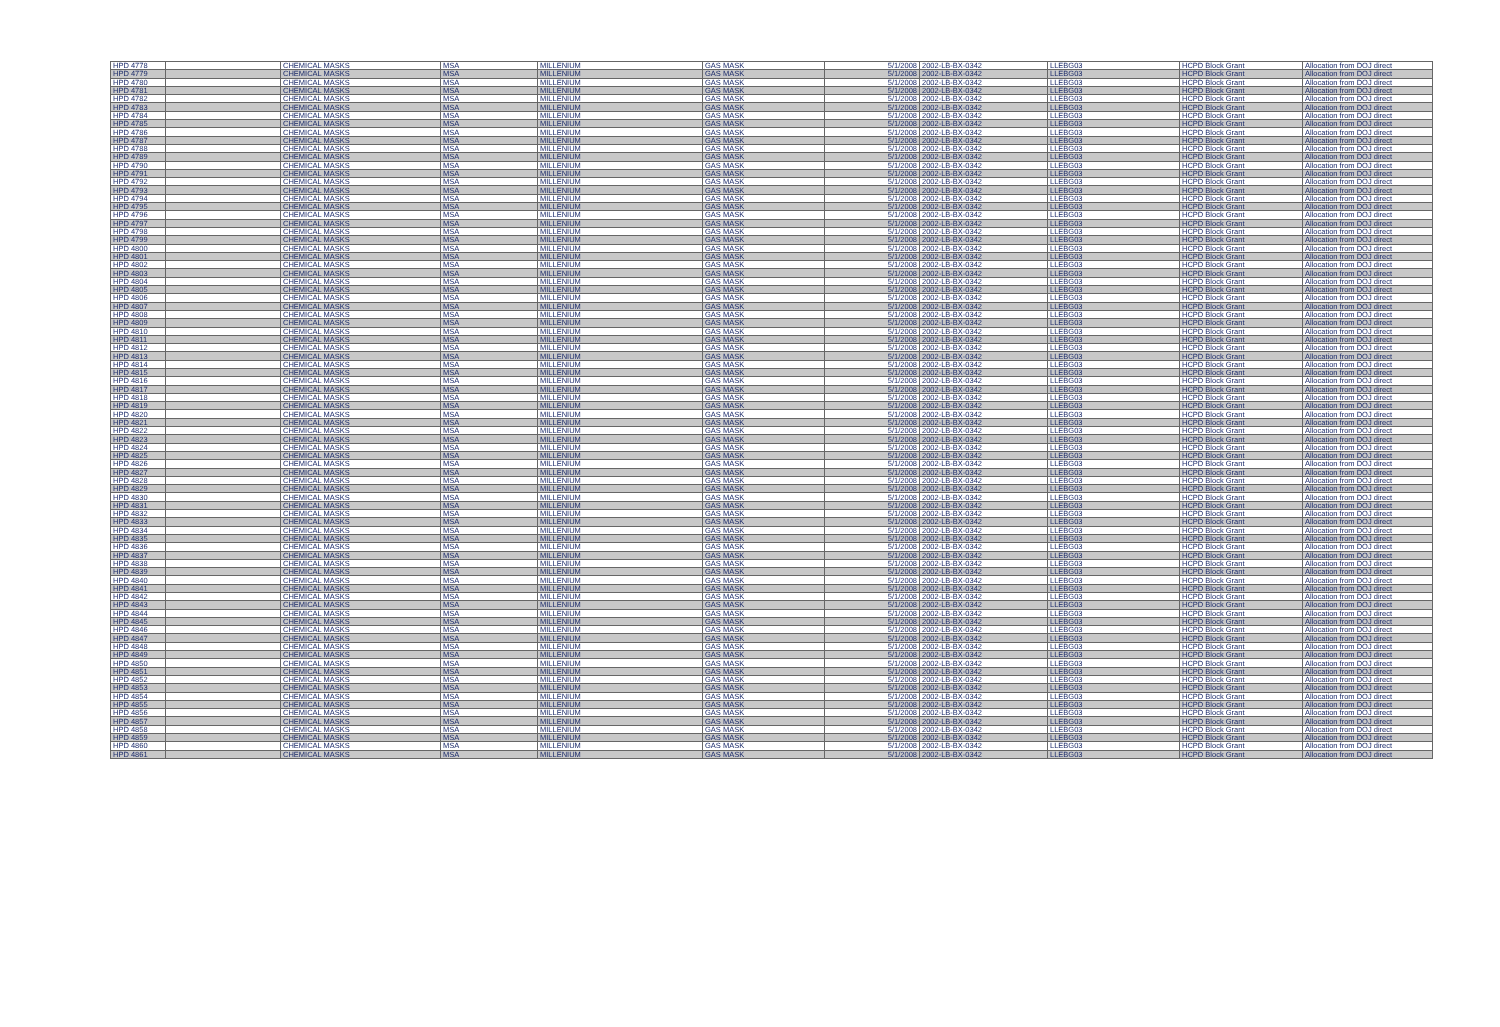| HPD 4778 | | CHEMICAL MASKS | MSA | MILLENIUM | GAS MASK | 5/1/2008 | 2002-LB-BX-0342 | LLEBG03 | HCPD Block Grant | Allocation from DOJ direct |
| HPD 4779 | | CHEMICAL MASKS | MSA | MILLENIUM | GAS MASK | 5/1/2008 | 2002-LB-BX-0342 | LLEBG03 | HCPD Block Grant | Allocation from DOJ direct |
| HPD 4780 | | CHEMICAL MASKS | MSA | MILLENIUM | GAS MASK | 5/1/2008 | 2002-LB-BX-0342 | LLEBG03 | HCPD Block Grant | Allocation from DOJ direct |
| HPD 4781 | | CHEMICAL MASKS | MSA | MILLENIUM | GAS MASK | 5/1/2008 | 2002-LB-BX-0342 | LLEBG03 | HCPD Block Grant | Allocation from DOJ direct |
| HPD 4782 | | CHEMICAL MASKS | MSA | MILLENIUM | GAS MASK | 5/1/2008 | 2002-LB-BX-0342 | LLEBG03 | HCPD Block Grant | Allocation from DOJ direct |
| HPD 4783 | | CHEMICAL MASKS | MSA | MILLENIUM | GAS MASK | 5/1/2008 | 2002-LB-BX-0342 | LLEBG03 | HCPD Block Grant | Allocation from DOJ direct |
| HPD 4784 | | CHEMICAL MASKS | MSA | MILLENIUM | GAS MASK | 5/1/2008 | 2002-LB-BX-0342 | LLEBG03 | HCPD Block Grant | Allocation from DOJ direct |
| HPD 4785 | | CHEMICAL MASKS | MSA | MILLENIUM | GAS MASK | 5/1/2008 | 2002-LB-BX-0342 | LLEBG03 | HCPD Block Grant | Allocation from DOJ direct |
| HPD 4786 | | CHEMICAL MASKS | MSA | MILLENIUM | GAS MASK | 5/1/2008 | 2002-LB-BX-0342 | LLEBG03 | HCPD Block Grant | Allocation from DOJ direct |
| HPD 4787 | | CHEMICAL MASKS | MSA | MILLENIUM | GAS MASK | 5/1/2008 | 2002-LB-BX-0342 | LLEBG03 | HCPD Block Grant | Allocation from DOJ direct |
| HPD 4788 | | CHEMICAL MASKS | MSA | MILLENIUM | GAS MASK | 5/1/2008 | 2002-LB-BX-0342 | LLEBG03 | HCPD Block Grant | Allocation from DOJ direct |
| HPD 4789 | | CHEMICAL MASKS | MSA | MILLENIUM | GAS MASK | 5/1/2008 | 2002-LB-BX-0342 | LLEBG03 | HCPD Block Grant | Allocation from DOJ direct |
| HPD 4790 | | CHEMICAL MASKS | MSA | MILLENIUM | GAS MASK | 5/1/2008 | 2002-LB-BX-0342 | LLEBG03 | HCPD Block Grant | Allocation from DOJ direct |
| HPD 4791 | | CHEMICAL MASKS | MSA | MILLENIUM | GAS MASK | 5/1/2008 | 2002-LB-BX-0342 | LLEBG03 | HCPD Block Grant | Allocation from DOJ direct |
| HPD 4792 | | CHEMICAL MASKS | MSA | MILLENIUM | GAS MASK | 5/1/2008 | 2002-LB-BX-0342 | LLEBG03 | HCPD Block Grant | Allocation from DOJ direct |
| HPD 4793 | | CHEMICAL MASKS | MSA | MILLENIUM | GAS MASK | 5/1/2008 | 2002-LB-BX-0342 | LLEBG03 | HCPD Block Grant | Allocation from DOJ direct |
| HPD 4794 | | CHEMICAL MASKS | MSA | MILLENIUM | GAS MASK | 5/1/2008 | 2002-LB-BX-0342 | LLEBG03 | HCPD Block Grant | Allocation from DOJ direct |
| HPD 4795 | | CHEMICAL MASKS | MSA | MILLENIUM | GAS MASK | 5/1/2008 | 2002-LB-BX-0342 | LLEBG03 | HCPD Block Grant | Allocation from DOJ direct |
| HPD 4796 | | CHEMICAL MASKS | MSA | MILLENIUM | GAS MASK | 5/1/2008 | 2002-LB-BX-0342 | LLEBG03 | HCPD Block Grant | Allocation from DOJ direct |
| HPD 4797 | | CHEMICAL MASKS | MSA | MILLENIUM | GAS MASK | 5/1/2008 | 2002-LB-BX-0342 | LLEBG03 | HCPD Block Grant | Allocation from DOJ direct |
| HPD 4798 | | CHEMICAL MASKS | MSA | MILLENIUM | GAS MASK | 5/1/2008 | 2002-LB-BX-0342 | LLEBG03 | HCPD Block Grant | Allocation from DOJ direct |
| HPD 4799 | | CHEMICAL MASKS | MSA | MILLENIUM | GAS MASK | 5/1/2008 | 2002-LB-BX-0342 | LLEBG03 | HCPD Block Grant | Allocation from DOJ direct |
| HPD 4800 | | CHEMICAL MASKS | MSA | MILLENIUM | GAS MASK | 5/1/2008 | 2002-LB-BX-0342 | LLEBG03 | HCPD Block Grant | Allocation from DOJ direct |
| HPD 4801 | | CHEMICAL MASKS | MSA | MILLENIUM | GAS MASK | 5/1/2008 | 2002-LB-BX-0342 | LLEBG03 | HCPD Block Grant | Allocation from DOJ direct |
| HPD 4802 | | CHEMICAL MASKS | MSA | MILLENIUM | GAS MASK | 5/1/2008 | 2002-LB-BX-0342 | LLEBG03 | HCPD Block Grant | Allocation from DOJ direct |
| HPD 4803 | | CHEMICAL MASKS | MSA | MILLENIUM | GAS MASK | 5/1/2008 | 2002-LB-BX-0342 | LLEBG03 | HCPD Block Grant | Allocation from DOJ direct |
| HPD 4804 | | CHEMICAL MASKS | MSA | MILLENIUM | GAS MASK | 5/1/2008 | 2002-LB-BX-0342 | LLEBG03 | HCPD Block Grant | Allocation from DOJ direct |
| HPD 4805 | | CHEMICAL MASKS | MSA | MILLENIUM | GAS MASK | 5/1/2008 | 2002-LB-BX-0342 | LLEBG03 | HCPD Block Grant | Allocation from DOJ direct |
| HPD 4806 | | CHEMICAL MASKS | MSA | MILLENIUM | GAS MASK | 5/1/2008 | 2002-LB-BX-0342 | LLEBG03 | HCPD Block Grant | Allocation from DOJ direct |
| HPD 4807 | | CHEMICAL MASKS | MSA | MILLENIUM | GAS MASK | 5/1/2008 | 2002-LB-BX-0342 | LLEBG03 | HCPD Block Grant | Allocation from DOJ direct |
| HPD 4808 | | CHEMICAL MASKS | MSA | MILLENIUM | GAS MASK | 5/1/2008 | 2002-LB-BX-0342 | LLEBG03 | HCPD Block Grant | Allocation from DOJ direct |
| HPD 4809 | | CHEMICAL MASKS | MSA | MILLENIUM | GAS MASK | 5/1/2008 | 2002-LB-BX-0342 | LLEBG03 | HCPD Block Grant | Allocation from DOJ direct |
| HPD 4810 | | CHEMICAL MASKS | MSA | MILLENIUM | GAS MASK | 5/1/2008 | 2002-LB-BX-0342 | LLEBG03 | HCPD Block Grant | Allocation from DOJ direct |
| HPD 4811 | | CHEMICAL MASKS | MSA | MILLENIUM | GAS MASK | 5/1/2008 | 2002-LB-BX-0342 | LLEBG03 | HCPD Block Grant | Allocation from DOJ direct |
| HPD 4812 | | CHEMICAL MASKS | MSA | MILLENIUM | GAS MASK | 5/1/2008 | 2002-LB-BX-0342 | LLEBG03 | HCPD Block Grant | Allocation from DOJ direct |
| HPD 4813 | | CHEMICAL MASKS | MSA | MILLENIUM | GAS MASK | 5/1/2008 | 2002-LB-BX-0342 | LLEBG03 | HCPD Block Grant | Allocation from DOJ direct |
| HPD 4814 | | CHEMICAL MASKS | MSA | MILLENIUM | GAS MASK | 5/1/2008 | 2002-LB-BX-0342 | LLEBG03 | HCPD Block Grant | Allocation from DOJ direct |
| HPD 4815 | | CHEMICAL MASKS | MSA | MILLENIUM | GAS MASK | 5/1/2008 | 2002-LB-BX-0342 | LLEBG03 | HCPD Block Grant | Allocation from DOJ direct |
| HPD 4816 | | CHEMICAL MASKS | MSA | MILLENIUM | GAS MASK | 5/1/2008 | 2002-LB-BX-0342 | LLEBG03 | HCPD Block Grant | Allocation from DOJ direct |
| HPD 4817 | | CHEMICAL MASKS | MSA | MILLENIUM | GAS MASK | 5/1/2008 | 2002-LB-BX-0342 | LLEBG03 | HCPD Block Grant | Allocation from DOJ direct |
| HPD 4818 | | CHEMICAL MASKS | MSA | MILLENIUM | GAS MASK | 5/1/2008 | 2002-LB-BX-0342 | LLEBG03 | HCPD Block Grant | Allocation from DOJ direct |
| HPD 4819 | | CHEMICAL MASKS | MSA | MILLENIUM | GAS MASK | 5/1/2008 | 2002-LB-BX-0342 | LLEBG03 | HCPD Block Grant | Allocation from DOJ direct |
| HPD 4820 | | CHEMICAL MASKS | MSA | MILLENIUM | GAS MASK | 5/1/2008 | 2002-LB-BX-0342 | LLEBG03 | HCPD Block Grant | Allocation from DOJ direct |
| HPD 4821 | | CHEMICAL MASKS | MSA | MILLENIUM | GAS MASK | 5/1/2008 | 2002-LB-BX-0342 | LLEBG03 | HCPD Block Grant | Allocation from DOJ direct |
| HPD 4822 | | CHEMICAL MASKS | MSA | MILLENIUM | GAS MASK | 5/1/2008 | 2002-LB-BX-0342 | LLEBG03 | HCPD Block Grant | Allocation from DOJ direct |
| HPD 4823 | | CHEMICAL MASKS | MSA | MILLENIUM | GAS MASK | 5/1/2008 | 2002-LB-BX-0342 | LLEBG03 | HCPD Block Grant | Allocation from DOJ direct |
| HPD 4824 | | CHEMICAL MASKS | MSA | MILLENIUM | GAS MASK | 5/1/2008 | 2002-LB-BX-0342 | LLEBG03 | HCPD Block Grant | Allocation from DOJ direct |
| HPD 4825 | | CHEMICAL MASKS | MSA | MILLENIUM | GAS MASK | 5/1/2008 | 2002-LB-BX-0342 | LLEBG03 | HCPD Block Grant | Allocation from DOJ direct |
| HPD 4826 | | CHEMICAL MASKS | MSA | MILLENIUM | GAS MASK | 5/1/2008 | 2002-LB-BX-0342 | LLEBG03 | HCPD Block Grant | Allocation from DOJ direct |
| HPD 4827 | | CHEMICAL MASKS | MSA | MILLENIUM | GAS MASK | 5/1/2008 | 2002-LB-BX-0342 | LLEBG03 | HCPD Block Grant | Allocation from DOJ direct |
| HPD 4828 | | CHEMICAL MASKS | MSA | MILLENIUM | GAS MASK | 5/1/2008 | 2002-LB-BX-0342 | LLEBG03 | HCPD Block Grant | Allocation from DOJ direct |
| HPD 4829 | | CHEMICAL MASKS | MSA | MILLENIUM | GAS MASK | 5/1/2008 | 2002-LB-BX-0342 | LLEBG03 | HCPD Block Grant | Allocation from DOJ direct |
| HPD 4830 | | CHEMICAL MASKS | MSA | MILLENIUM | GAS MASK | 5/1/2008 | 2002-LB-BX-0342 | LLEBG03 | HCPD Block Grant | Allocation from DOJ direct |
| HPD 4831 | | CHEMICAL MASKS | MSA | MILLENIUM | GAS MASK | 5/1/2008 | 2002-LB-BX-0342 | LLEBG03 | HCPD Block Grant | Allocation from DOJ direct |
| HPD 4832 | | CHEMICAL MASKS | MSA | MILLENIUM | GAS MASK | 5/1/2008 | 2002-LB-BX-0342 | LLEBG03 | HCPD Block Grant | Allocation from DOJ direct |
| HPD 4833 | | CHEMICAL MASKS | MSA | MILLENIUM | GAS MASK | 5/1/2008 | 2002-LB-BX-0342 | LLEBG03 | HCPD Block Grant | Allocation from DOJ direct |
| HPD 4834 | | CHEMICAL MASKS | MSA | MILLENIUM | GAS MASK | 5/1/2008 | 2002-LB-BX-0342 | LLEBG03 | HCPD Block Grant | Allocation from DOJ direct |
| HPD 4835 | | CHEMICAL MASKS | MSA | MILLENIUM | GAS MASK | 5/1/2008 | 2002-LB-BX-0342 | LLEBG03 | HCPD Block Grant | Allocation from DOJ direct |
| HPD 4836 | | CHEMICAL MASKS | MSA | MILLENIUM | GAS MASK | 5/1/2008 | 2002-LB-BX-0342 | LLEBG03 | HCPD Block Grant | Allocation from DOJ direct |
| HPD 4837 | | CHEMICAL MASKS | MSA | MILLENIUM | GAS MASK | 5/1/2008 | 2002-LB-BX-0342 | LLEBG03 | HCPD Block Grant | Allocation from DOJ direct |
| HPD 4838 | | CHEMICAL MASKS | MSA | MILLENIUM | GAS MASK | 5/1/2008 | 2002-LB-BX-0342 | LLEBG03 | HCPD Block Grant | Allocation from DOJ direct |
| HPD 4839 | | CHEMICAL MASKS | MSA | MILLENIUM | GAS MASK | 5/1/2008 | 2002-LB-BX-0342 | LLEBG03 | HCPD Block Grant | Allocation from DOJ direct |
| HPD 4840 | | CHEMICAL MASKS | MSA | MILLENIUM | GAS MASK | 5/1/2008 | 2002-LB-BX-0342 | LLEBG03 | HCPD Block Grant | Allocation from DOJ direct |
| HPD 4841 | | CHEMICAL MASKS | MSA | MILLENIUM | GAS MASK | 5/1/2008 | 2002-LB-BX-0342 | LLEBG03 | HCPD Block Grant | Allocation from DOJ direct |
| HPD 4842 | | CHEMICAL MASKS | MSA | MILLENIUM | GAS MASK | 5/1/2008 | 2002-LB-BX-0342 | LLEBG03 | HCPD Block Grant | Allocation from DOJ direct |
| HPD 4843 | | CHEMICAL MASKS | MSA | MILLENIUM | GAS MASK | 5/1/2008 | 2002-LB-BX-0342 | LLEBG03 | HCPD Block Grant | Allocation from DOJ direct |
| HPD 4844 | | CHEMICAL MASKS | MSA | MILLENIUM | GAS MASK | 5/1/2008 | 2002-LB-BX-0342 | LLEBG03 | HCPD Block Grant | Allocation from DOJ direct |
| HPD 4845 | | CHEMICAL MASKS | MSA | MILLENIUM | GAS MASK | 5/1/2008 | 2002-LB-BX-0342 | LLEBG03 | HCPD Block Grant | Allocation from DOJ direct |
| HPD 4846 | | CHEMICAL MASKS | MSA | MILLENIUM | GAS MASK | 5/1/2008 | 2002-LB-BX-0342 | LLEBG03 | HCPD Block Grant | Allocation from DOJ direct |
| HPD 4847 | | CHEMICAL MASKS | MSA | MILLENIUM | GAS MASK | 5/1/2008 | 2002-LB-BX-0342 | LLEBG03 | HCPD Block Grant | Allocation from DOJ direct |
| HPD 4848 | | CHEMICAL MASKS | MSA | MILLENIUM | GAS MASK | 5/1/2008 | 2002-LB-BX-0342 | LLEBG03 | HCPD Block Grant | Allocation from DOJ direct |
| HPD 4849 | | CHEMICAL MASKS | MSA | MILLENIUM | GAS MASK | 5/1/2008 | 2002-LB-BX-0342 | LLEBG03 | HCPD Block Grant | Allocation from DOJ direct |
| HPD 4850 | | CHEMICAL MASKS | MSA | MILLENIUM | GAS MASK | 5/1/2008 | 2002-LB-BX-0342 | LLEBG03 | HCPD Block Grant | Allocation from DOJ direct |
| HPD 4851 | | CHEMICAL MASKS | MSA | MILLENIUM | GAS MASK | 5/1/2008 | 2002-LB-BX-0342 | LLEBG03 | HCPD Block Grant | Allocation from DOJ direct |
| HPD 4852 | | CHEMICAL MASKS | MSA | MILLENIUM | GAS MASK | 5/1/2008 | 2002-LB-BX-0342 | LLEBG03 | HCPD Block Grant | Allocation from DOJ direct |
| HPD 4853 | | CHEMICAL MASKS | MSA | MILLENIUM | GAS MASK | 5/1/2008 | 2002-LB-BX-0342 | LLEBG03 | HCPD Block Grant | Allocation from DOJ direct |
| HPD 4854 | | CHEMICAL MASKS | MSA | MILLENIUM | GAS MASK | 5/1/2008 | 2002-LB-BX-0342 | LLEBG03 | HCPD Block Grant | Allocation from DOJ direct |
| HPD 4855 | | CHEMICAL MASKS | MSA | MILLENIUM | GAS MASK | 5/1/2008 | 2002-LB-BX-0342 | LLEBG03 | HCPD Block Grant | Allocation from DOJ direct |
| HPD 4856 | | CHEMICAL MASKS | MSA | MILLENIUM | GAS MASK | 5/1/2008 | 2002-LB-BX-0342 | LLEBG03 | HCPD Block Grant | Allocation from DOJ direct |
| HPD 4857 | | CHEMICAL MASKS | MSA | MILLENIUM | GAS MASK | 5/1/2008 | 2002-LB-BX-0342 | LLEBG03 | HCPD Block Grant | Allocation from DOJ direct |
| HPD 4858 | | CHEMICAL MASKS | MSA | MILLENIUM | GAS MASK | 5/1/2008 | 2002-LB-BX-0342 | LLEBG03 | HCPD Block Grant | Allocation from DOJ direct |
| HPD 4859 | | CHEMICAL MASKS | MSA | MILLENIUM | GAS MASK | 5/1/2008 | 2002-LB-BX-0342 | LLEBG03 | HCPD Block Grant | Allocation from DOJ direct |
| HPD 4860 | | CHEMICAL MASKS | MSA | MILLENIUM | GAS MASK | 5/1/2008 | 2002-LB-BX-0342 | LLEBG03 | HCPD Block Grant | Allocation from DOJ direct |
| HPD 4861 | | CHEMICAL MASKS | MSA | MILLENIUM | GAS MASK | 5/1/2008 | 2002-LB-BX-0342 | LLEBG03 | HCPD Block Grant | Allocation from DOJ direct |